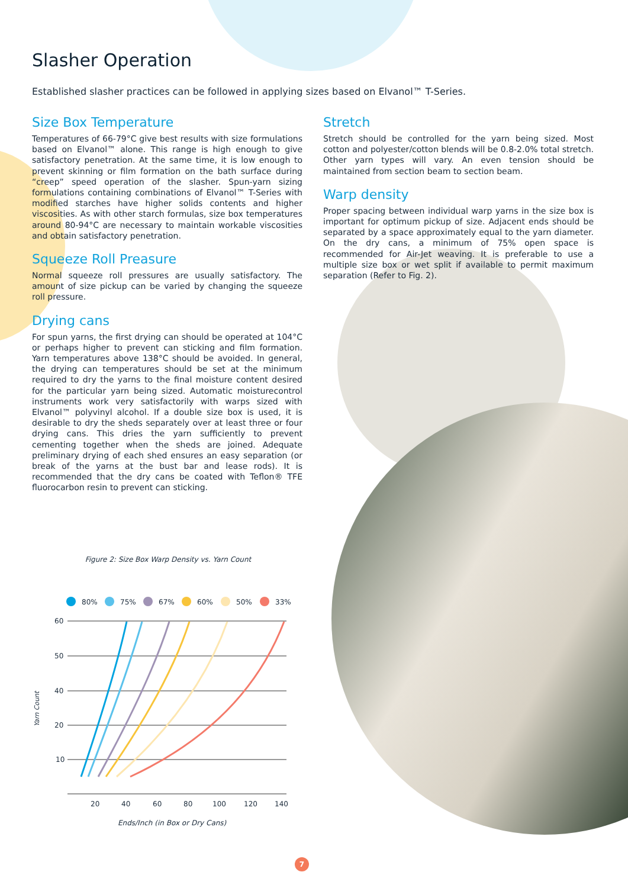Slasher Operation
Established slasher practices can be followed in applying sizes based on Elvanol™ T-Series.
Size Box Temperature
Temperatures of 66-79°C give best results with size formulations based on Elvanol™ alone. This range is high enough to give satisfactory penetration. At the same time, it is low enough to prevent skinning or film formation on the bath surface during “creep” speed operation of the slasher. Spun-yarn sizing formulations containing combinations of Elvanol™ T-Series with modified starches have higher solids contents and higher viscosities. As with other starch formulas, size box temperatures around 80-94°C are necessary to maintain workable viscosities and obtain satisfactory penetration.
Squeeze Roll Preasure
Normal squeeze roll pressures are usually satisfactory. The amount of size pickup can be varied by changing the squeeze roll pressure.
Drying cans
For spun yarns, the first drying can should be operated at 104°C or perhaps higher to prevent can sticking and film formation. Yarn temperatures above 138°C should be avoided. In general, the drying can temperatures should be set at the minimum required to dry the yarns to the final moisture content desired for the particular yarn being sized. Automatic moisturecontrol instruments work very satisfactorily with warps sized with Elvanol™ polyvinyl alcohol. If a double size box is used, it is desirable to dry the sheds separately over at least three or four drying cans. This dries the yarn sufficiently to prevent cementing together when the sheds are joined. Adequate preliminary drying of each shed ensures an easy separation (or break of the yarns at the bust bar and lease rods). It is recommended that the dry cans be coated with Teflon® TFE fluorocarbon resin to prevent can sticking.
Stretch
Stretch should be controlled for the yarn being sized. Most cotton and polyester/cotton blends will be 0.8-2.0% total stretch. Other yarn types will vary. An even tension should be maintained from section beam to section beam.
Warp density
Proper spacing between individual warp yarns in the size box is important for optimum pickup of size. Adjacent ends should be separated by a space approximately equal to the yarn diameter. On the dry cans, a minimum of 75% open space is recommended for Air-Jet weaving. It is preferable to use a multiple size box or wet split if available to permit maximum separation (Refer to Fig. 2).
Figure 2: Size Box Warp Density vs. Yarn Count
80%
75%
67%
60%
50%
33%
60
50
40
20
10
20
40
60
80
100
120
140
Yarn Count
Ends/Inch (in Box or Dry Cans)
7